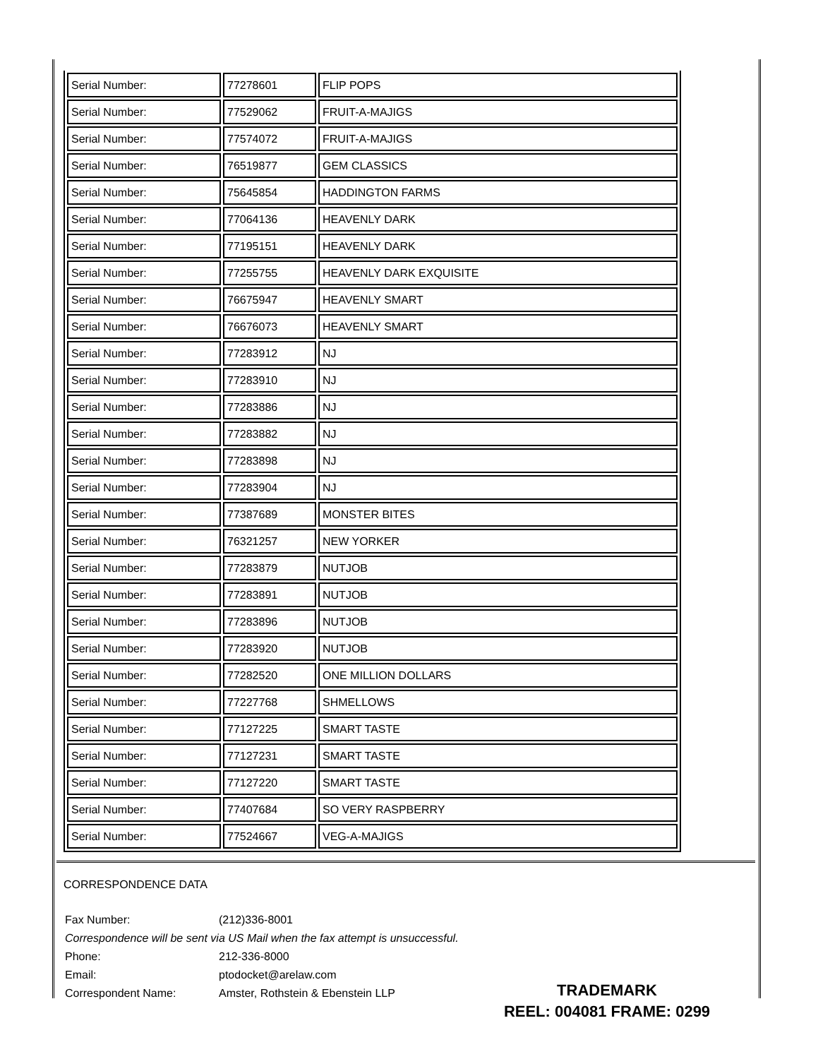| Serial Number: | 77278601 | FLIP POPS |
| Serial Number: | 77529062 | FRUIT-A-MAJIGS |
| Serial Number: | 77574072 | FRUIT-A-MAJIGS |
| Serial Number: | 76519877 | GEM CLASSICS |
| Serial Number: | 75645854 | HADDINGTON FARMS |
| Serial Number: | 77064136 | HEAVENLY DARK |
| Serial Number: | 77195151 | HEAVENLY DARK |
| Serial Number: | 77255755 | HEAVENLY DARK EXQUISITE |
| Serial Number: | 76675947 | HEAVENLY SMART |
| Serial Number: | 76676073 | HEAVENLY SMART |
| Serial Number: | 77283912 | NJ |
| Serial Number: | 77283910 | NJ |
| Serial Number: | 77283886 | NJ |
| Serial Number: | 77283882 | NJ |
| Serial Number: | 77283898 | NJ |
| Serial Number: | 77283904 | NJ |
| Serial Number: | 77387689 | MONSTER BITES |
| Serial Number: | 76321257 | NEW YORKER |
| Serial Number: | 77283879 | NUTJOB |
| Serial Number: | 77283891 | NUTJOB |
| Serial Number: | 77283896 | NUTJOB |
| Serial Number: | 77283920 | NUTJOB |
| Serial Number: | 77282520 | ONE MILLION DOLLARS |
| Serial Number: | 77227768 | SHMELLOWS |
| Serial Number: | 77127225 | SMART TASTE |
| Serial Number: | 77127231 | SMART TASTE |
| Serial Number: | 77127220 | SMART TASTE |
| Serial Number: | 77407684 | SO VERY RASPBERRY |
| Serial Number: | 77524667 | VEG-A-MAJIGS |
CORRESPONDENCE DATA
Fax Number: (212)336-8001
Correspondence will be sent via US Mail when the fax attempt is unsuccessful.
Phone: 212-336-8000
Email: ptodocket@arelaw.com
Correspondent Name: Amster, Rothstein & Ebenstein LLP
TRADEMARK
REEL: 004081 FRAME: 0299